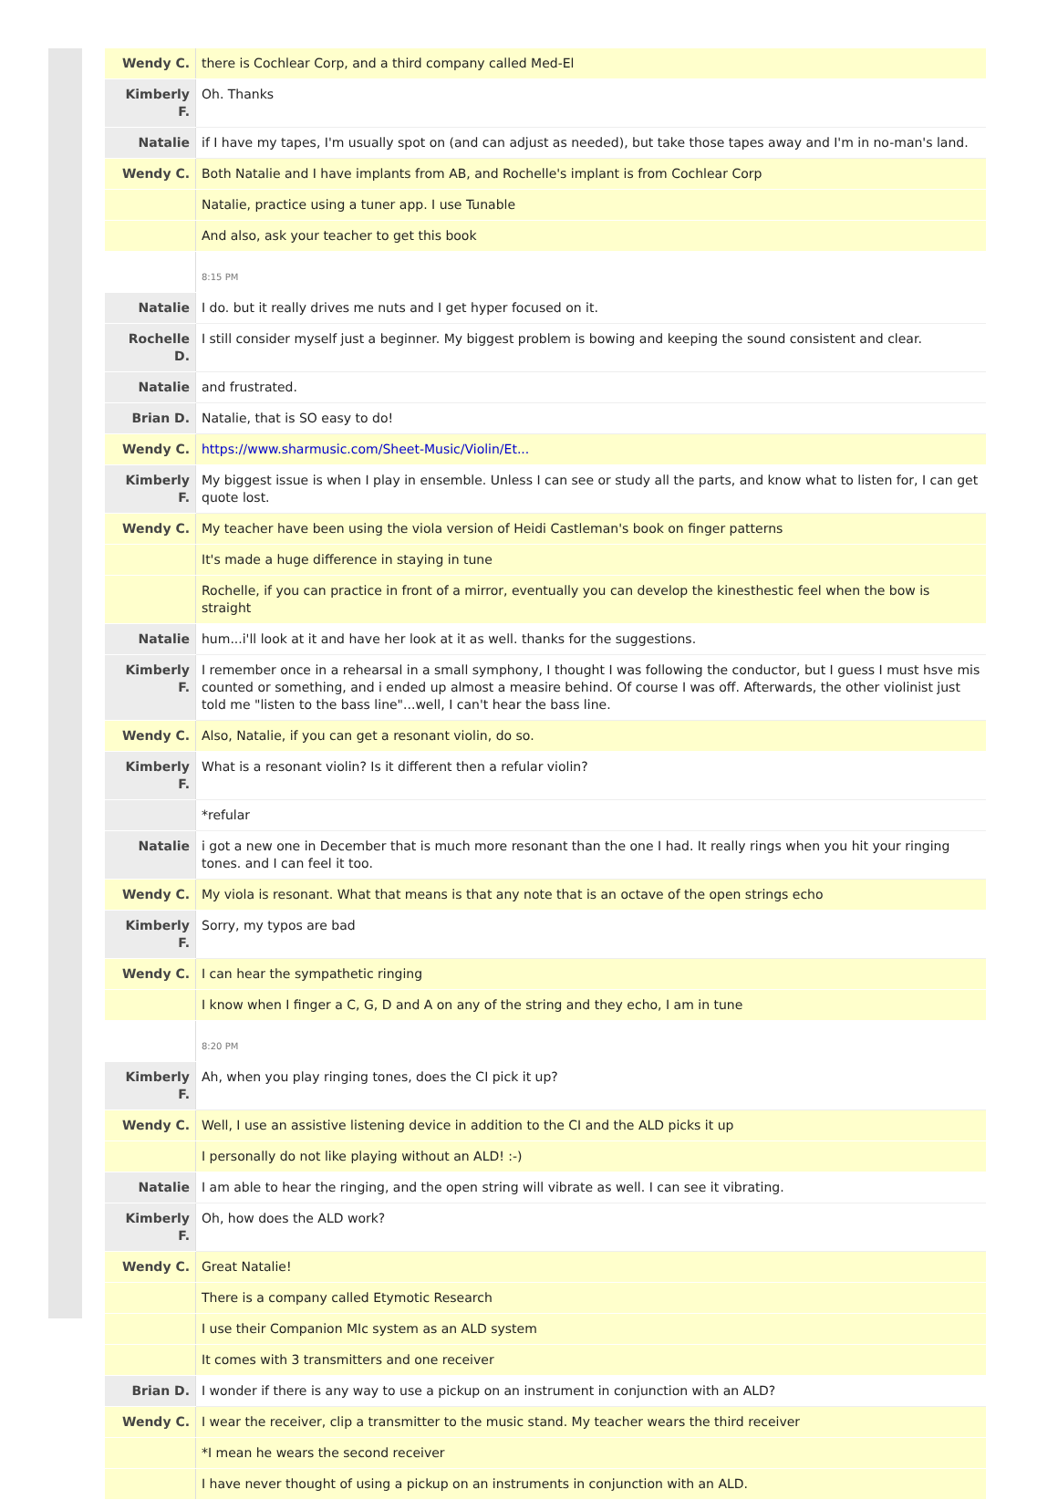| Wendy C. | there is Cochlear Corp, and a third company called Med-El |
| Kimberly F. | Oh. Thanks |
| Natalie | if I have my tapes, I'm usually spot on (and can adjust as needed), but take those tapes away and I'm in no-man's land. |
| Wendy C. | Both Natalie and I have implants from AB, and Rochelle's implant is from Cochlear Corp |
| | Natalie, practice using a tuner app. I use Tunable |
| | And also, ask your teacher to get this book |
| | 8:15 PM |
| Natalie | I do. but it really drives me nuts and I get hyper focused on it. |
| Rochelle D. | I still consider myself just a beginner. My biggest problem is bowing and keeping the sound consistent and clear. |
| Natalie | and frustrated. |
| Brian D. | Natalie, that is SO easy to do! |
| Wendy C. | https://www.sharmusic.com/Sheet-Music/Violin/Et... |
| Kimberly F. | My biggest issue is when I play in ensemble. Unless I can see or study all the parts, and know what to listen for, I can get quote lost. |
| Wendy C. | My teacher have been using the viola version of Heidi Castleman's book on finger patterns |
| | It's made a huge difference in staying in tune |
| | Rochelle, if you can practice in front of a mirror, eventually you can develop the kinesthestic feel when the bow is straight |
| Natalie | hum...i'll look at it and have her look at it as well. thanks for the suggestions. |
| Kimberly F. | I remember once in a rehearsal in a small symphony, I thought I was following the conductor, but I guess I must hsve mis counted or something, and i ended up almost a measire behind. Of course I was off. Afterwards, the other violinist just told me "listen to the bass line"...well, I can't hear the bass line. |
| Wendy C. | Also, Natalie, if you can get a resonant violin, do so. |
| Kimberly F. | What is a resonant violin? Is it different then a refular violin? |
| | *refular |
| Natalie | i got a new one in December that is much more resonant than the one I had. It really rings when you hit your ringing tones. and I can feel it too. |
| Wendy C. | My viola is resonant. What that means is that any note that is an octave of the open strings echo |
| Kimberly F. | Sorry, my typos are bad |
| Wendy C. | I can hear the sympathetic ringing |
| | I know when I finger a C, G, D and A on any of the string and they echo, I am in tune |
| | 8:20 PM |
| Kimberly F. | Ah, when you play ringing tones, does the CI pick it up? |
| Wendy C. | Well, I use an assistive listening device in addition to the CI and the ALD picks it up |
| | I personally do not like playing without an ALD! :-) |
| Natalie | I am able to hear the ringing, and the open string will vibrate as well. I can see it vibrating. |
| Kimberly F. | Oh, how does the ALD work? |
| Wendy C. | Great Natalie! |
| | There is a company called Etymotic Research |
| | I use their Companion MIc system as an ALD system |
| | It comes with 3 transmitters and one receiver |
| Brian D. | I wonder if there is any way to use a pickup on an instrument in conjunction with an ALD? |
| Wendy C. | I wear the receiver, clip a transmitter to the music stand. My teacher wears the third receiver |
| | *I mean he wears the second receiver |
| | I have never thought of using a pickup on an instruments in conjunction with an ALD. |